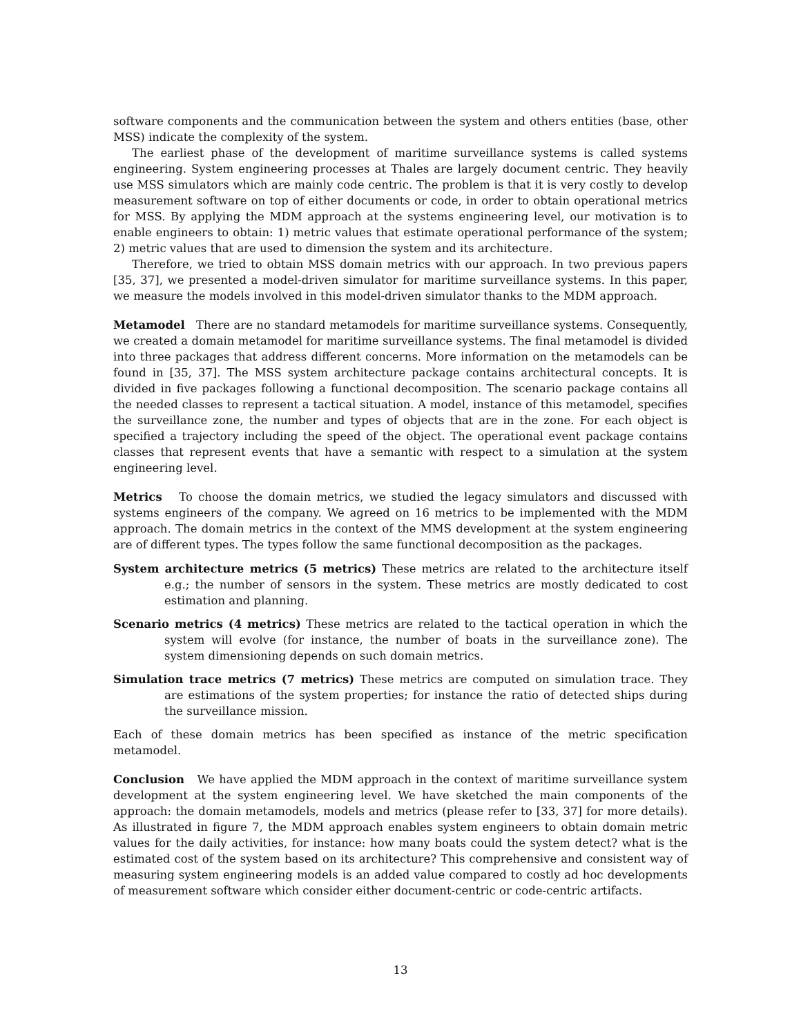software components and the communication between the system and others entities (base, other MSS) indicate the complexity of the system.
The earliest phase of the development of maritime surveillance systems is called systems engineering. System engineering processes at Thales are largely document centric. They heavily use MSS simulators which are mainly code centric. The problem is that it is very costly to develop measurement software on top of either documents or code, in order to obtain operational metrics for MSS. By applying the MDM approach at the systems engineering level, our motivation is to enable engineers to obtain: 1) metric values that estimate operational performance of the system; 2) metric values that are used to dimension the system and its architecture.
Therefore, we tried to obtain MSS domain metrics with our approach. In two previous papers [35, 37], we presented a model-driven simulator for maritime surveillance systems. In this paper, we measure the models involved in this model-driven simulator thanks to the MDM approach.
Metamodel There are no standard metamodels for maritime surveillance systems. Consequently, we created a domain metamodel for maritime surveillance systems. The final metamodel is divided into three packages that address different concerns. More information on the metamodels can be found in [35, 37]. The MSS system architecture package contains architectural concepts. It is divided in five packages following a functional decomposition. The scenario package contains all the needed classes to represent a tactical situation. A model, instance of this metamodel, specifies the surveillance zone, the number and types of objects that are in the zone. For each object is specified a trajectory including the speed of the object. The operational event package contains classes that represent events that have a semantic with respect to a simulation at the system engineering level.
Metrics To choose the domain metrics, we studied the legacy simulators and discussed with systems engineers of the company. We agreed on 16 metrics to be implemented with the MDM approach. The domain metrics in the context of the MMS development at the system engineering are of different types. The types follow the same functional decomposition as the packages.
System architecture metrics (5 metrics)
These metrics are related to the architecture itself e.g.; the number of sensors in the system. These metrics are mostly dedicated to cost estimation and planning.
Scenario metrics (4 metrics)
These metrics are related to the tactical operation in which the system will evolve (for instance, the number of boats in the surveillance zone). The system dimensioning depends on such domain metrics.
Simulation trace metrics (7 metrics)
These metrics are computed on simulation trace. They are estimations of the system properties; for instance the ratio of detected ships during the surveillance mission.
Each of these domain metrics has been specified as instance of the metric specification metamodel.
Conclusion We have applied the MDM approach in the context of maritime surveillance system development at the system engineering level. We have sketched the main components of the approach: the domain metamodels, models and metrics (please refer to [33, 37] for more details). As illustrated in figure 7, the MDM approach enables system engineers to obtain domain metric values for the daily activities, for instance: how many boats could the system detect? what is the estimated cost of the system based on its architecture? This comprehensive and consistent way of measuring system engineering models is an added value compared to costly ad hoc developments of measurement software which consider either document-centric or code-centric artifacts.
13